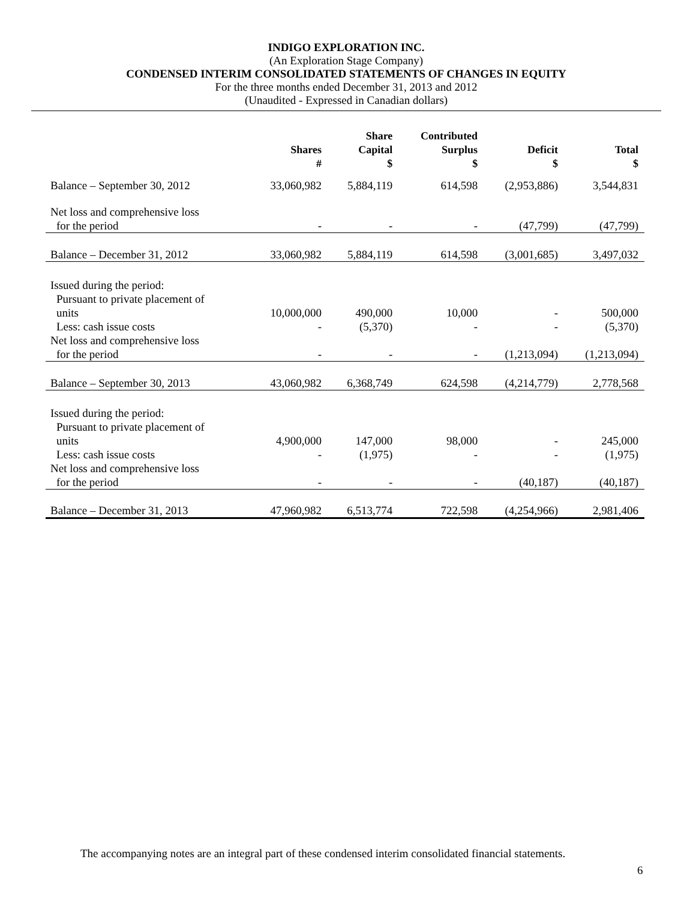INDIGO EXPLORATION INC.
(An Exploration Stage Company)
CONDENSED INTERIM CONSOLIDATED STATEMENTS OF CHANGES IN EQUITY
For the three months ended December 31, 2013 and 2012
(Unaudited - Expressed in Canadian dollars)
| | Shares # | Share Capital $ | Contributed Surplus $ | Deficit $ | Total $ |
| --- | --- | --- | --- | --- | --- |
| Balance – September 30, 2012 | 33,060,982 | 5,884,119 | 614,598 | (2,953,886) | 3,544,831 |
| Net loss and comprehensive loss | | | | | |
| for the period | - | - | - | (47,799) | (47,799) |
| Balance – December 31, 2012 | 33,060,982 | 5,884,119 | 614,598 | (3,001,685) | 3,497,032 |
| Issued during the period: | | | | | |
| Pursuant to private placement of | | | | | |
| units | 10,000,000 | 490,000 | 10,000 | - | 500,000 |
| Less: cash issue costs | - | (5,370) | - | - | (5,370) |
| Net loss and comprehensive loss | | | | | |
| for the period | - | - | - | (1,213,094) | (1,213,094) |
| Balance – September 30, 2013 | 43,060,982 | 6,368,749 | 624,598 | (4,214,779) | 2,778,568 |
| Issued during the period: | | | | | |
| Pursuant to private placement of | | | | | |
| units | 4,900,000 | 147,000 | 98,000 | - | 245,000 |
| Less: cash issue costs | - | (1,975) | - | - | (1,975) |
| Net loss and comprehensive loss | | | | | |
| for the period | - | - | - | (40,187) | (40,187) |
| Balance – December 31, 2013 | 47,960,982 | 6,513,774 | 722,598 | (4,254,966) | 2,981,406 |
The accompanying notes are an integral part of these condensed interim consolidated financial statements.
6